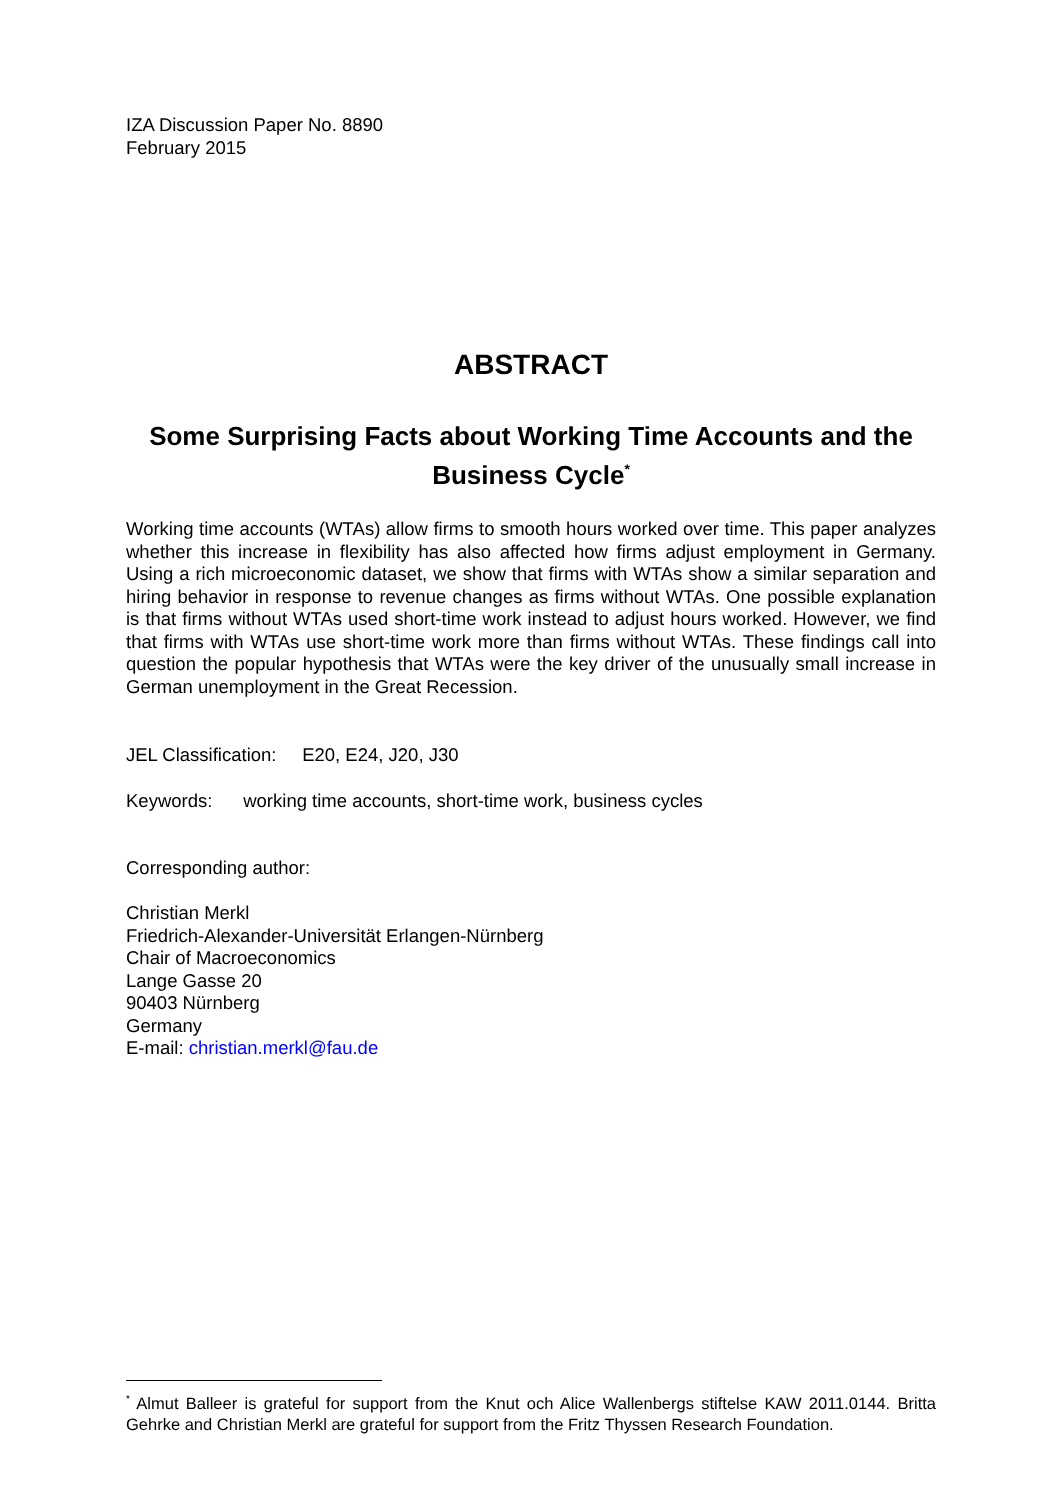IZA Discussion Paper No. 8890
February 2015
ABSTRACT
Some Surprising Facts about Working Time Accounts and the Business Cycle<sup>*</sup>
Working time accounts (WTAs) allow firms to smooth hours worked over time. This paper analyzes whether this increase in flexibility has also affected how firms adjust employment in Germany. Using a rich microeconomic dataset, we show that firms with WTAs show a similar separation and hiring behavior in response to revenue changes as firms without WTAs. One possible explanation is that firms without WTAs used short-time work instead to adjust hours worked. However, we find that firms with WTAs use short-time work more than firms without WTAs. These findings call into question the popular hypothesis that WTAs were the key driver of the unusually small increase in German unemployment in the Great Recession.
JEL Classification: E20, E24, J20, J30
Keywords: working time accounts, short-time work, business cycles
Corresponding author:
Christian Merkl
Friedrich-Alexander-Universität Erlangen-Nürnberg
Chair of Macroeconomics
Lange Gasse 20
90403 Nürnberg
Germany
E-mail: christian.merkl@fau.de
<sup>*</sup> Almut Balleer is grateful for support from the Knut och Alice Wallenbergs stiftelse KAW 2011.0144. Britta Gehrke and Christian Merkl are grateful for support from the Fritz Thyssen Research Foundation.